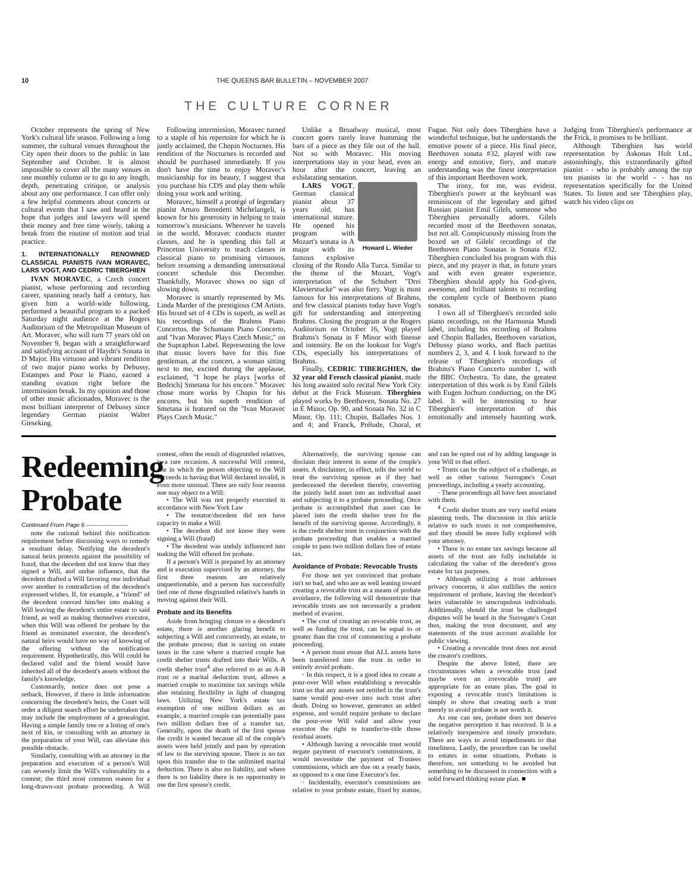10
THE QUEENS BAR BULLETIN – NOVEMBER 2007
THE CULTURE CORNER
October represents the spring of New York's cultural life season. Following a long summer, the cultural venues throughout the City open their doors to the public in late September and October. It is almost impossible to cover all the many venues in one monthly column or to go to any length, depth, penetrating critique, or analysis about any one performance. I can offer only a few helpful comments about concerts or cultural events that I saw and heard in the hope that judges and lawyers will spend their money and free time wisely, taking a break from the routine of motion and trial practice.
1. INTERNATIONALLY RENOWNED CLASSICAL PIANISTS IVAN MORAVEC, LARS VOGT, AND CEDRIC TIBERGHIEN
IVAN MORAVEC, a Czech concert pianist, whose performing and recording career, spanning nearly half a century, has given him a world-wide following, performed a beautiful program to a packed Saturday night audience at the Rogers Auditorium of the Metropolitan Museum of Art. Moravec, who will turn 77 years old on November 9, began with a straightforward and satisfying account of Haydn's Sonata in D Major. His virtuoso and vibrant rendition of two major piano works by Debussy, Estampes and Pour le Piano, earned a standing ovation right before the intermission break. In my opinion and those of other music aficionados, Moravec is the most brilliant interpreter of Debussy since legendary German pianist Walter Gieseking.
Following intermission, Moravec turned to a staple of his repertoire for which he is justly acclaimed, the Chopin Nocturnes. His rendition of the Nocturnes is recorded and should be purchased immediately. If you don't have the time to enjoy Moravec's musicianship for its beauty, I suggest that you purchase his CDS and play them while doing your work and writing.
Moravec, himself a protégé of legendary pianist Arturo Benedetti Michelangeli, is known for his generosity in helping to train tomorrow's musicians. Wherever he travels in the world, Moravec conducts master classes, and he is spending this fall at Princeton University to teach classes in classical piano to promising virtuosos, before resuming a demanding international concert schedule this December. Thankfully, Moravec shows no sign of slowing down.
Moravec is smartly represented by Ms. Linda Marder of the prestigious CM Artists. His boxed set of 4 CDs is superb, as well as his recordings of the Brahms Piano Concertos, the Schumann Piano Concerto, and "Ivan Moravec Plays Czech Music," on the Supraphon Label. Representing the love that music lovers have for this fine gentleman, at the concert, a woman sitting next to me, excited during the applause, exclaimed, "I hope he plays [works of Bedrich] Smetana for his encore." Moravec chose more works by Chopin for his encores, but his superb rendition of Smetana is featured on the "Ivan Moravec Plays Czech Music."
Unlike a Broadway musical, most concert goers rarely leave humming the bars of a piece as they file out of the hall. Not so with Moravec. His moving interpretations stay in your head, even an hour after the concert, leaving an exhilarating sensation.
Howard L. Wieder
LARS VOGT, German classical pianist about 37 years old, has international stature. He opened his program with Mozart's sonata in A major with its famous explosive closing of the Rondo Alla Turca. Similar to the theme of the Mozart, Vogt's interpretation of the Schubert "Drei Klavierstucke" was also fiery. Vogt is most famous for his interpretations of Brahms, and few classical pianists today have Vogt's gift for understanding and interpreting Brahms. Closing the program at the Rogers Auditorium on October 16, Vogt played Brahms's Sonata in F Minor with finesse and intensity. Be on the lookout for Vogt's CDs, especially his interpretations of Brahms.
Finally, CEDRIC TIBERGHIEN, the 32 year old French classical pianist, made his long awaited solo recital New York City debut at the Frick Museum. Tiberghien played works by Beethoven, Sonata No. 27 in E Minor, Op. 90, and Sonata No. 32 in C Minor, Op. 111; Chopin, Ballades Nos. 1 and 4; and Franck, Prélude, Choral, et Fugue. Not only does Tiberghien have a wonderful technique, but he understands the emotive power of a piece. His final piece, Beethoven sonata #32, played with raw energy and emotive, fiery, and mature understanding was the finest interpretation of this important Beethoven work.
The irony, for me, was evident. Tiberghien's power at the keyboard was reminiscent of the legendary and gifted Russian pianist Emil Gilels, someone who Tiberghien personally adores. Gilels recorded most of the Beethoven sonatas, but not all. Conspicuously missing from the boxed set of Gilels' recordings of the Beethoven Piano Sonatas is Sonata #32. Tiberghien concluded his program with this piece, and my prayer is that, in future years and with even greater experience, Tiberghien should apply his God-given, awesome, and brilliant talents to recording the complete cycle of Beethoven piano sonatas.
I own all of Tiberghien's recorded solo piano recordings, on the Harmonia Mundi label, including his recording of Brahms and Chopin Ballades, Beethoven variation, Debussy piano works, and Bach partitas numbers 2, 3, and 4. I look forward to the release of Tiberghien's recordings of Brahms's Piano Concerto number 1, with the BBC Orchestra. To date, the greatest interpretation of this work is by Emil Gilels with Eugen Jochum conducting, on the DG label. It will be interesting to hear Tiberghien's interpretation of this emotionally and intensely haunting work. Judging from Tiberghien's performance at the Frick, it promises to be brilliant.
Although Tiberghien has world representation by Askonas Holt Ltd., astonishingly, this extraordinarily gifted pianist - - who is probably among the top ten pianists in the world - - has no representation specifically for the United States. To listen and see Tiberghien play, watch his video clips on
Redeeming Probate
Continued From Page 6 ———————
note the rational behind this notification requirement before discussing ways to remedy a resultant delay. Notifying the decedent's natural heirs protects against the possibility of fraud, that the decedent did not know that they signed a Will, and undue influence, that the decedent drafted a Will favoring one individual over another in contradiction of the decedent's expressed wishes. If, for example, a "friend" of the decedent coerced him/her into making a Will leaving the decedent's entire estate to said friend, as well as making themselves executor, when this Will was offered for probate by the friend as nominated executor, the decedent's natural heirs would have no way of knowing of the offering without the notification requirement. Hypothetically, this Will could be declared valid and the friend would have inherited all of the decedent's assets without the family's knowledge.
Customarily, notice does not pose a setback, However, if there is little information concerning the decedent's heirs, the Court will order a diligent search effort be undertaken that may include the employment of a genealogist. Having a simple family tree or a listing of one's next of kin, or consulting with an attorney in the preparation of your Will, can alleviate this possible obstacle.
Similarly, consulting with an attorney in the preparation and execution of a person's Will can severely limit the Will's vulnerability to a contest; the third most common reason for a long-drawn-out probate proceeding. A Will contest, often the result of disgruntled relatives, is a rare occasion. A successful Will contest, one in which the person objecting to the Will succeeds in having that Will declared invalid, is even more unusual. There are only four reasons one may object to a Will:
• The Will was not properly executed in accordance with New York Law
• The testator/decedent did not have capacity to make a Will
• The decedent did not know they were signing a Will (fraud)
• The decedent was unduly influenced into making the Will offered for probate.
If a person's Will is prepared by an attorney and is execution supervised by an attorney, the first three reasons are relatively unquestionable, and a person has successfully tied one of those disgruntled relative's hands in moving against their Will.
Probate and its Benefits
Aside from bringing closure to a decedent's estate, there is another glaring benefit to subjecting a Will and concurrently, an estate, to the probate process; that is saving on estate taxes in the case where a married couple has credit shelter trusts drafted into their Wills. A credit shelter trust<sup>4</sup> also referred to as an A-B trust or a marital deduction trust, allows a married couple to maximize tax savings while also retaining flexibility in light of changing laws. Utilizing New York's estate tax exemption of one million dollars as an example, a married couple can potentially pass two million dollars free of a transfer tax. Generally, upon the death of the first spouse the credit is wasted because all of the couple's assets were held jointly and pass by operation of law to the surviving spouse. There is no tax upon this transfer due to the unlimited marital deduction. There is also no liability, and where there is no liability there is no opportunity to use the first spouse's credit.
Alternatively, the surviving spouse can disclaim their interest in some of the couple's assets. A disclaimer, in effect, tells the world to treat the surviving spouse as if they had predeceased the decedent thereby, converting the jointly held asset into an individual asset and subjecting it to a probate proceeding. Once probate is accomplished that asset can be placed into the credit shelter trust for the benefit of the surviving spouse. Accordingly, it is the credit shelter trust in conjunction with the probate proceeding that enables a married couple to pass two million dollars free of estate tax.
Avoidance of Probate: Revocable Trusts
For those not yet convinced that probate isn't so bad, and who are as well leaning toward creating a revocable trust as a means of probate avoidance, the following will demonstrate that revocable trusts are not necessarily a prudent method of evasion.
• The cost of creating an revocable trust, as well as funding the trust, can be equal to or greater than the cost of commencing a probate proceeding.
• A person must ensue that ALL assets have been transferred into the trust in order to entirely avoid probate.
◦ In this respect, it is a good idea to create a pour-over Will when establishing a revocable trust so that any assets not retitled in the trust's name would pour-over into such trust after death. Doing so however, generates an added expense, and would require probate to declare the pour-over Will valid and allow your executor the right to transfer/re-title those residual assets.
• Although having a revocable trust would negate payment of executor's commissions, it would necessitate the payment of Trustees commissions, which are due on a yearly basis, as opposed to a one time Executor's fee.
◦ Incidentally, executor's commissions are relative to your probate estate, fixed by statute, and can be opted out of by adding language in your Will to that effect.
• Trusts can be the subject of a challenge, as well as other various Surrogate's Court proceedings, including a yearly accounting.
◦ These proceedings all have fees associated with them.
<sup>4</sup> Credit shelter trusts are very useful estate planning tools. The discussion in this article relative to such trusts is not comprehensive, and they should be more fully explored with your attorney.
• There is no estate tax savings because all assets of the trust are fully includable in calculating the value of the decedent's gross estate for tax purposes.
• Although utilizing a trust addresses privacy concerns, it also nullifies the notice requirement of probate, leaving the decedent's heirs vulnerable to unscrupulous individuals. Additionally, should the trust be challenged disputes will be heard in the Surrogate's Court thus, making the trust document, and any statements of the trust account available for public viewing.
• Creating a revocable trust does not avoid the creator's creditors.
Despite the above listed, there are circumstances when a revocable trust (and maybe even an irrevocable trust) are appropriate for an estate plan. The goal in exposing a revocable trust's limitations is simply to show that creating such a trust merely to avoid probate is not worth it.
As one can see, probate does not deserve the negative perception it has received. It is a relatively inexpensive and timely procedure. There are ways to avoid impediments to that timeliness. Lastly, the procedure can be useful to estates in some situations. Probate is therefore, not something to be avoided but something to be discussed in connection with a solid forward thinking estate plan. ■